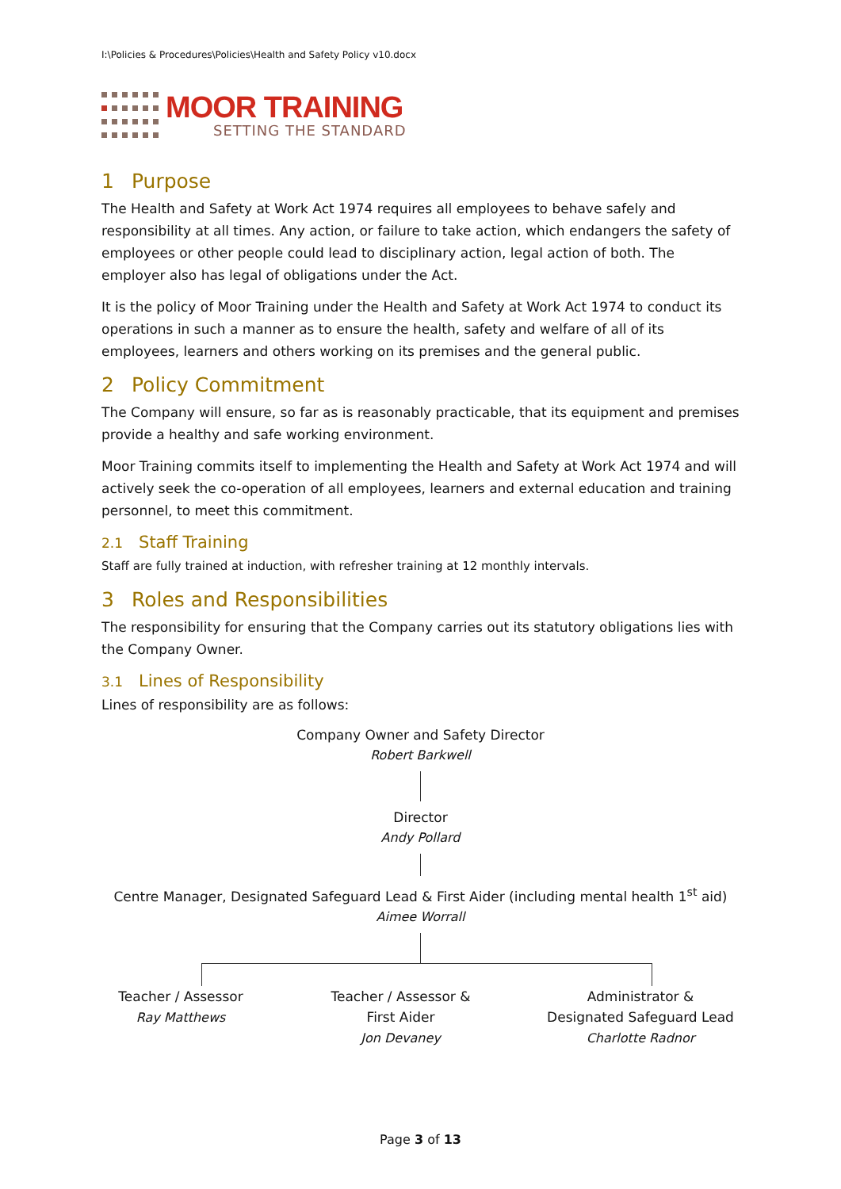I:\Policies & Procedures\Policies\Health and Safety Policy v10.docx
MOOR TRAINING
SETTING THE STANDARD
1 Purpose
The Health and Safety at Work Act 1974 requires all employees to behave safely and responsibility at all times. Any action, or failure to take action, which endangers the safety of employees or other people could lead to disciplinary action, legal action of both. The employer also has legal of obligations under the Act.
It is the policy of Moor Training under the Health and Safety at Work Act 1974 to conduct its operations in such a manner as to ensure the health, safety and welfare of all of its employees, learners and others working on its premises and the general public.
2 Policy Commitment
The Company will ensure, so far as is reasonably practicable, that its equipment and premises provide a healthy and safe working environment.
Moor Training commits itself to implementing the Health and Safety at Work Act 1974 and will actively seek the co-operation of all employees, learners and external education and training personnel, to meet this commitment.
2.1 Staff Training
Staff are fully trained at induction, with refresher training at 12 monthly intervals.
3 Roles and Responsibilities
The responsibility for ensuring that the Company carries out its statutory obligations lies with the Company Owner.
3.1 Lines of Responsibility
Lines of responsibility are as follows:
Company Owner and Safety Director
Robert Barkwell
Director
Andy Pollard
Centre Manager, Designated Safeguard Lead & First Aider (including mental health 1<sup>st</sup> aid)
Aimee Worrall
Teacher / Assessor
Ray Matthews
Teacher / Assessor &
First Aider
Jon Devaney
Administrator &
Designated Safeguard Lead
Charlotte Radnor
Page 3 of 13